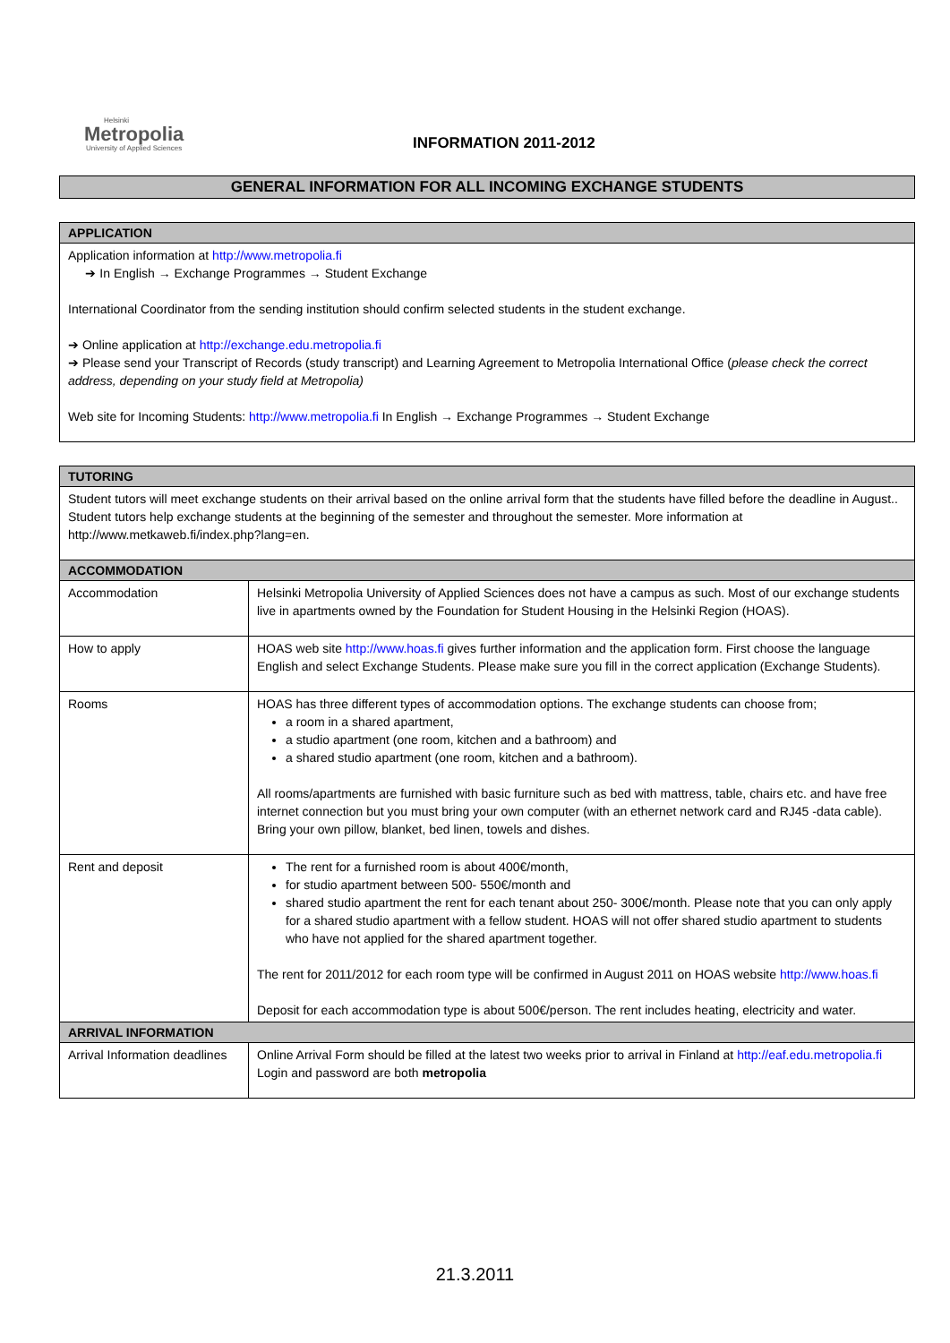Helsinki
Metropolia
University of Applied Sciences
INFORMATION 2011-2012
GENERAL INFORMATION FOR ALL INCOMING EXCHANGE STUDENTS
| APPLICATION |
| Application information at http://www.metropolia.fi ➔ In English → Exchange Programmes → Student Exchange International Coordinator from the sending institution should confirm selected students in the student exchange. ➔ Online application at http://exchange.edu.metropolia.fi ➔ Please send your Transcript of Records (study transcript) and Learning Agreement to Metropolia International Office ( please check the correct address, depending on your study field at Metropolia) Web site for Incoming Students: http://www.metropolia.fi In English → Exchange Programmes → Student Exchange |
| TUTORING | |
| Student tutors will meet exchange students on their arrival based on the online arrival form that the students have filled before the deadline in August.. Student tutors help exchange students at the beginning of the semester and throughout the semester. More information at http://www.metkaweb.fi/index.php?lang=en. | |
| ACCOMMODATION | |
| Accommodation | Helsinki Metropolia University of Applied Sciences does not have a campus as such. Most of our exchange students live in apartments owned by the Foundation for Student Housing in the Helsinki Region (HOAS). |
| How to apply | HOAS web site http://www.hoas.fi gives further information and the application form. First choose the language English and select Exchange Students. Please make sure you fill in the correct application (Exchange Students). |
| Rooms | HOAS has three different types of accommodation options. The exchange students can choose from; a room in a shared apartment, a studio apartment (one room, kitchen and a bathroom) and a shared studio apartment (one room, kitchen and a bathroom). All rooms/apartments are furnished with basic furniture such as bed with mattress, table, chairs etc. and have free internet connection but you must bring your own computer (with an ethernet network card and RJ45 -data cable). Bring your own pillow, blanket, bed linen, towels and dishes. |
| Rent and deposit | The rent for a furnished room is about 400€/month, for studio apartment between 500- 550€/month and shared studio apartment the rent for each tenant about 250- 300€/month. Please note that you can only apply for a shared studio apartment with a fellow student. HOAS will not offer shared studio apartment to students who have not applied for the shared apartment together. The rent for 2011/2012 for each room type will be confirmed in August 2011 on HOAS website http://www.hoas.fi Deposit for each accommodation type is about 500€/person. The rent includes heating, electricity and water. |
| ARRIVAL INFORMATION | |
| Arrival Information deadlines | Online Arrival Form should be filled at the latest two weeks prior to arrival in Finland at http://eaf.edu.metropolia.fi Login and password are both metropolia |
21.3.2011